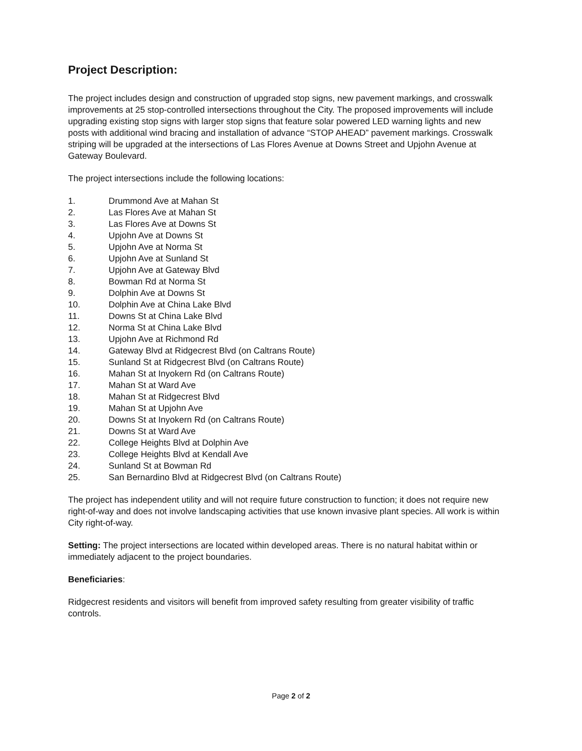Project Description:
The project includes design and construction of upgraded stop signs, new pavement markings, and crosswalk improvements at 25 stop-controlled intersections throughout the City. The proposed improvements will include upgrading existing stop signs with larger stop signs that feature solar powered LED warning lights and new posts with additional wind bracing and installation of advance “STOP AHEAD” pavement markings. Crosswalk striping will be upgraded at the intersections of Las Flores Avenue at Downs Street and Upjohn Avenue at Gateway Boulevard.
The project intersections include the following locations:
1. Drummond Ave at Mahan St
2. Las Flores Ave at Mahan St
3. Las Flores Ave at Downs St
4. Upjohn Ave at Downs St
5. Upjohn Ave at Norma St
6. Upjohn Ave at Sunland St
7. Upjohn Ave at Gateway Blvd
8. Bowman Rd at Norma St
9. Dolphin Ave at Downs St
10. Dolphin Ave at China Lake Blvd
11. Downs St at China Lake Blvd
12. Norma St at China Lake Blvd
13. Upjohn Ave at Richmond Rd
14. Gateway Blvd at Ridgecrest Blvd (on Caltrans Route)
15. Sunland St at Ridgecrest Blvd (on Caltrans Route)
16. Mahan St at Inyokern Rd (on Caltrans Route)
17. Mahan St at Ward Ave
18. Mahan St at Ridgecrest Blvd
19. Mahan St at Upjohn Ave
20. Downs St at Inyokern Rd (on Caltrans Route)
21. Downs St at Ward Ave
22. College Heights Blvd at Dolphin Ave
23. College Heights Blvd at Kendall Ave
24. Sunland St at Bowman Rd
25. San Bernardino Blvd at Ridgecrest Blvd (on Caltrans Route)
The project has independent utility and will not require future construction to function; it does not require new right-of-way and does not involve landscaping activities that use known invasive plant species. All work is within City right-of-way.
Setting: The project intersections are located within developed areas. There is no natural habitat within or immediately adjacent to the project boundaries.
Beneficiaries:
Ridgecrest residents and visitors will benefit from improved safety resulting from greater visibility of traffic controls.
Page 2 of 2